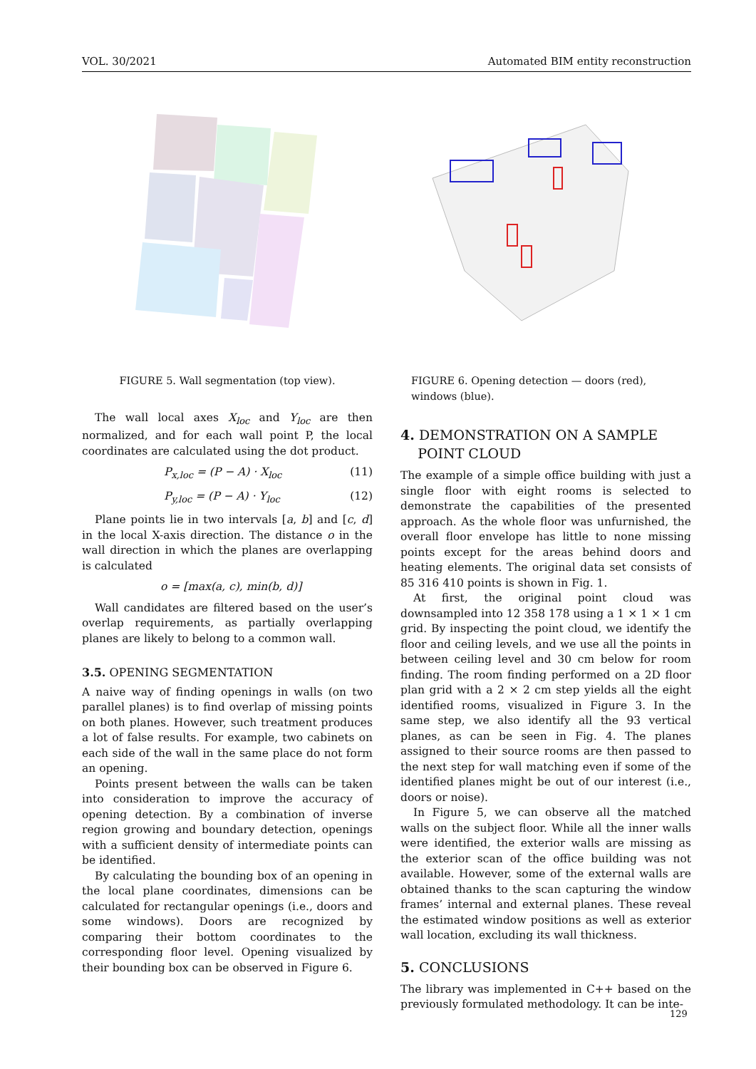VOL. 30/2021 Automated BIM entity reconstruction
FIGURE 5. Wall segmentation (top view).
The wall local axes X<sub>loc</sub> and Y<sub>loc</sub> are then normalized, and for each wall point P, the local coordinates are calculated using the dot product.
P<sub>x,loc</sub> = (P − A) · X<sub>loc</sub> (11)
P<sub>y,loc</sub> = (P − A) · Y<sub>loc</sub> (12)
Plane points lie in two intervals [a, b] and [c, d] in the local X-axis direction. The distance o in the wall direction in which the planes are overlapping is calculated
o = [max(a, c), min(b, d)]
Wall candidates are filtered based on the user’s overlap requirements, as partially overlapping planes are likely to belong to a common wall.
3.5. OPENING SEGMENTATION
A naive way of finding openings in walls (on two parallel planes) is to find overlap of missing points on both planes. However, such treatment produces a lot of false results. For example, two cabinets on each side of the wall in the same place do not form an opening.
Points present between the walls can be taken into consideration to improve the accuracy of opening detection. By a combination of inverse region growing and boundary detection, openings with a sufficient density of intermediate points can be identified.
By calculating the bounding box of an opening in the local plane coordinates, dimensions can be calculated for rectangular openings (i.e., doors and some windows). Doors are recognized by comparing their bottom coordinates to the corresponding floor level. Opening visualized by their bounding box can be observed in Figure 6.
FIGURE 6. Opening detection — doors (red), windows (blue).
4. DEMONSTRATION ON A SAMPLE
POINT CLOUD
The example of a simple office building with just a single floor with eight rooms is selected to demonstrate the capabilities of the presented approach. As the whole floor was unfurnished, the overall floor envelope has little to none missing points except for the areas behind doors and heating elements. The original data set consists of 85 316 410 points is shown in Fig. 1.
At first, the original point cloud was downsampled into 12 358 178 using a 1 × 1 × 1 cm grid. By inspecting the point cloud, we identify the floor and ceiling levels, and we use all the points in between ceiling level and 30 cm below for room finding. The room finding performed on a 2D floor plan grid with a 2 × 2 cm step yields all the eight identified rooms, visualized in Figure 3. In the same step, we also identify all the 93 vertical planes, as can be seen in Fig. 4. The planes assigned to their source rooms are then passed to the next step for wall matching even if some of the identified planes might be out of our interest (i.e., doors or noise).
In Figure 5, we can observe all the matched walls on the subject floor. While all the inner walls were identified, the exterior walls are missing as the exterior scan of the office building was not available. However, some of the external walls are obtained thanks to the scan capturing the window frames’ internal and external planes. These reveal the estimated window positions as well as exterior wall location, excluding its wall thickness.
5. CONCLUSIONS
The library was implemented in C++ based on the previously formulated methodology. It can be inte-
129